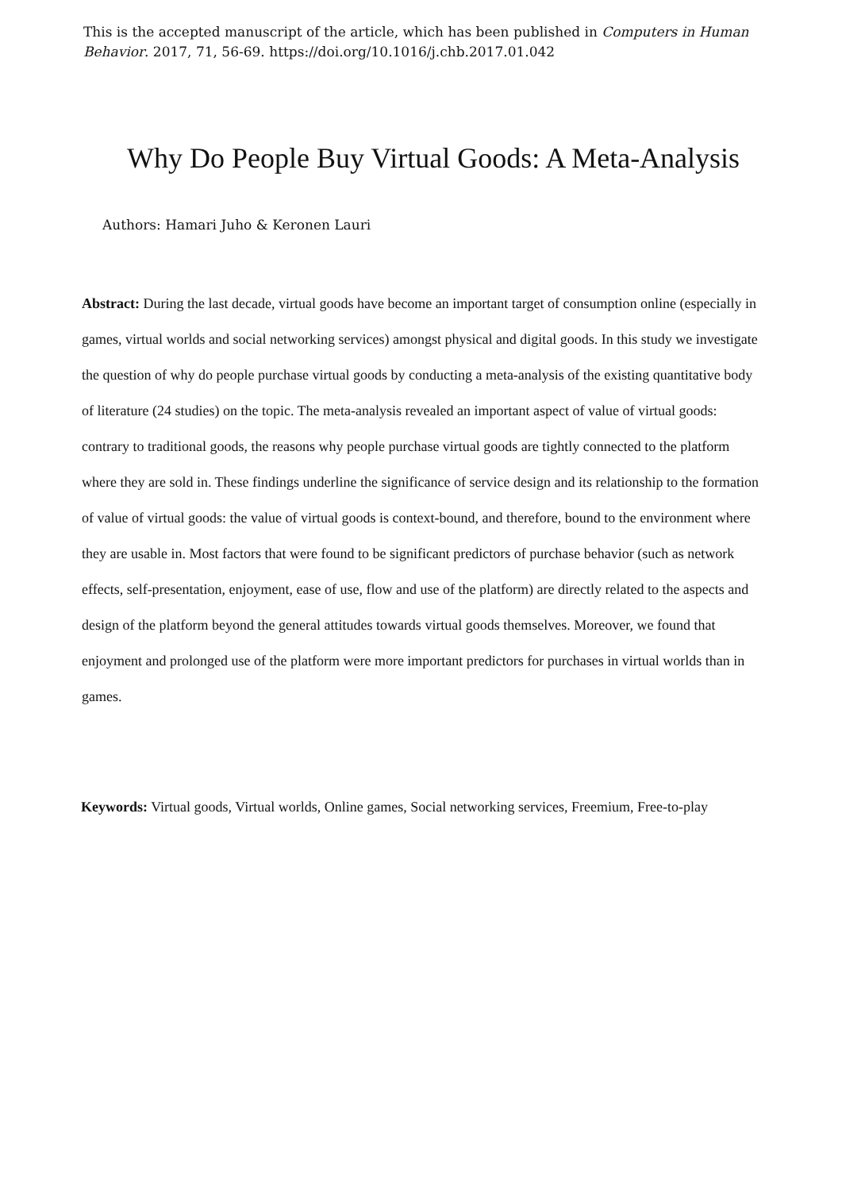This is the accepted manuscript of the article, which has been published in Computers in Human Behavior. 2017, 71, 56-69. https://doi.org/10.1016/j.chb.2017.01.042
Why Do People Buy Virtual Goods: A Meta-Analysis
Authors: Hamari Juho & Keronen Lauri
Abstract: During the last decade, virtual goods have become an important target of consumption online (especially in games, virtual worlds and social networking services) amongst physical and digital goods. In this study we investigate the question of why do people purchase virtual goods by conducting a meta-analysis of the existing quantitative body of literature (24 studies) on the topic. The meta-analysis revealed an important aspect of value of virtual goods: contrary to traditional goods, the reasons why people purchase virtual goods are tightly connected to the platform where they are sold in. These findings underline the significance of service design and its relationship to the formation of value of virtual goods: the value of virtual goods is context-bound, and therefore, bound to the environment where they are usable in. Most factors that were found to be significant predictors of purchase behavior (such as network effects, self-presentation, enjoyment, ease of use, flow and use of the platform) are directly related to the aspects and design of the platform beyond the general attitudes towards virtual goods themselves. Moreover, we found that enjoyment and prolonged use of the platform were more important predictors for purchases in virtual worlds than in games.
Keywords: Virtual goods, Virtual worlds, Online games, Social networking services, Freemium, Free-to-play